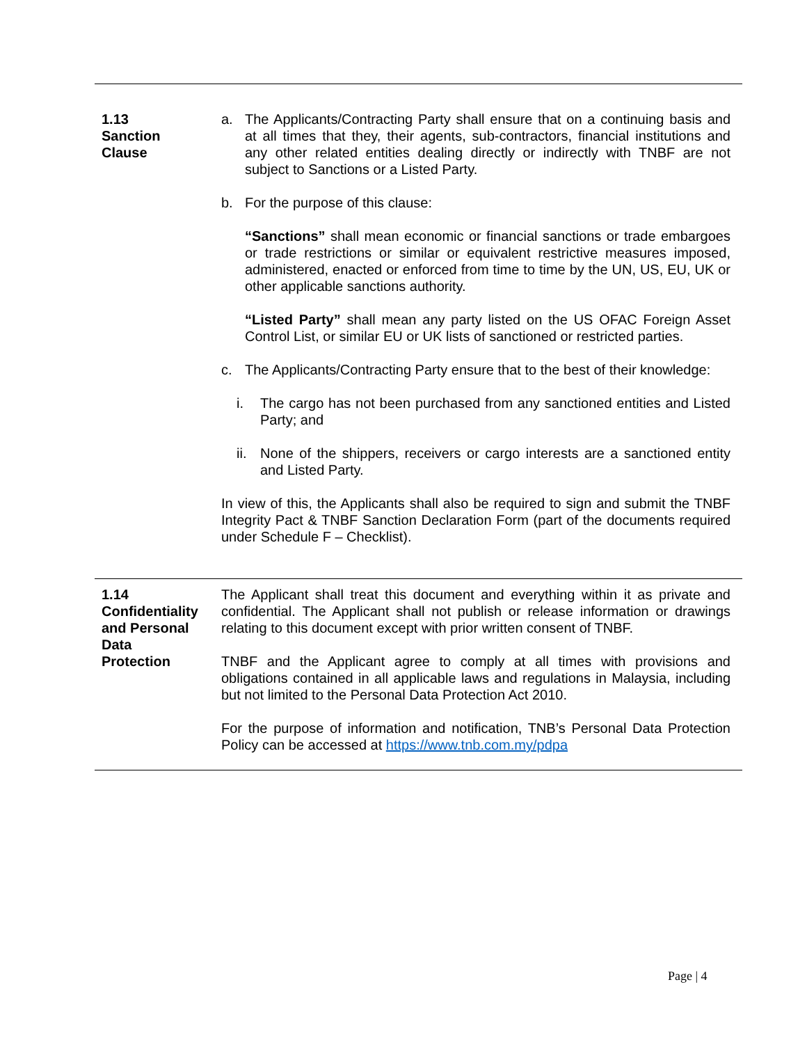| 1.13 Sanction Clause | a. The Applicants/Contracting Party shall ensure that on a continuing basis and at all times that they, their agents, sub-contractors, financial institutions and any other related entities dealing directly or indirectly with TNBF are not subject to Sanctions or a Listed Party. b. For the purpose of this clause: “Sanctions” shall mean economic or financial sanctions or trade embargoes or trade restrictions or similar or equivalent restrictive measures imposed, administered, enacted or enforced from time to time by the UN, US, EU, UK or other applicable sanctions authority. “Listed Party” shall mean any party listed on the US OFAC Foreign Asset Control List, or similar EU or UK lists of sanctioned or restricted parties. c. The Applicants/Contracting Party ensure that to the best of their knowledge: i. The cargo has not been purchased from any sanctioned entities and Listed Party; and ii. None of the shippers, receivers or cargo interests are a sanctioned entity and Listed Party. In view of this, the Applicants shall also be required to sign and submit the TNBF Integrity Pact & TNBF Sanction Declaration Form (part of the documents required under Schedule F – Checklist). |
| 1.14 Confidentiality and Personal Data Protection | The Applicant shall treat this document and everything within it as private and confidential. The Applicant shall not publish or release information or drawings relating to this document except with prior written consent of TNBF. TNBF and the Applicant agree to comply at all times with provisions and obligations contained in all applicable laws and regulations in Malaysia, including but not limited to the Personal Data Protection Act 2010. For the purpose of information and notification, TNB’s Personal Data Protection Policy can be accessed at https://www.tnb.com.my/pdpa |
Page | 4